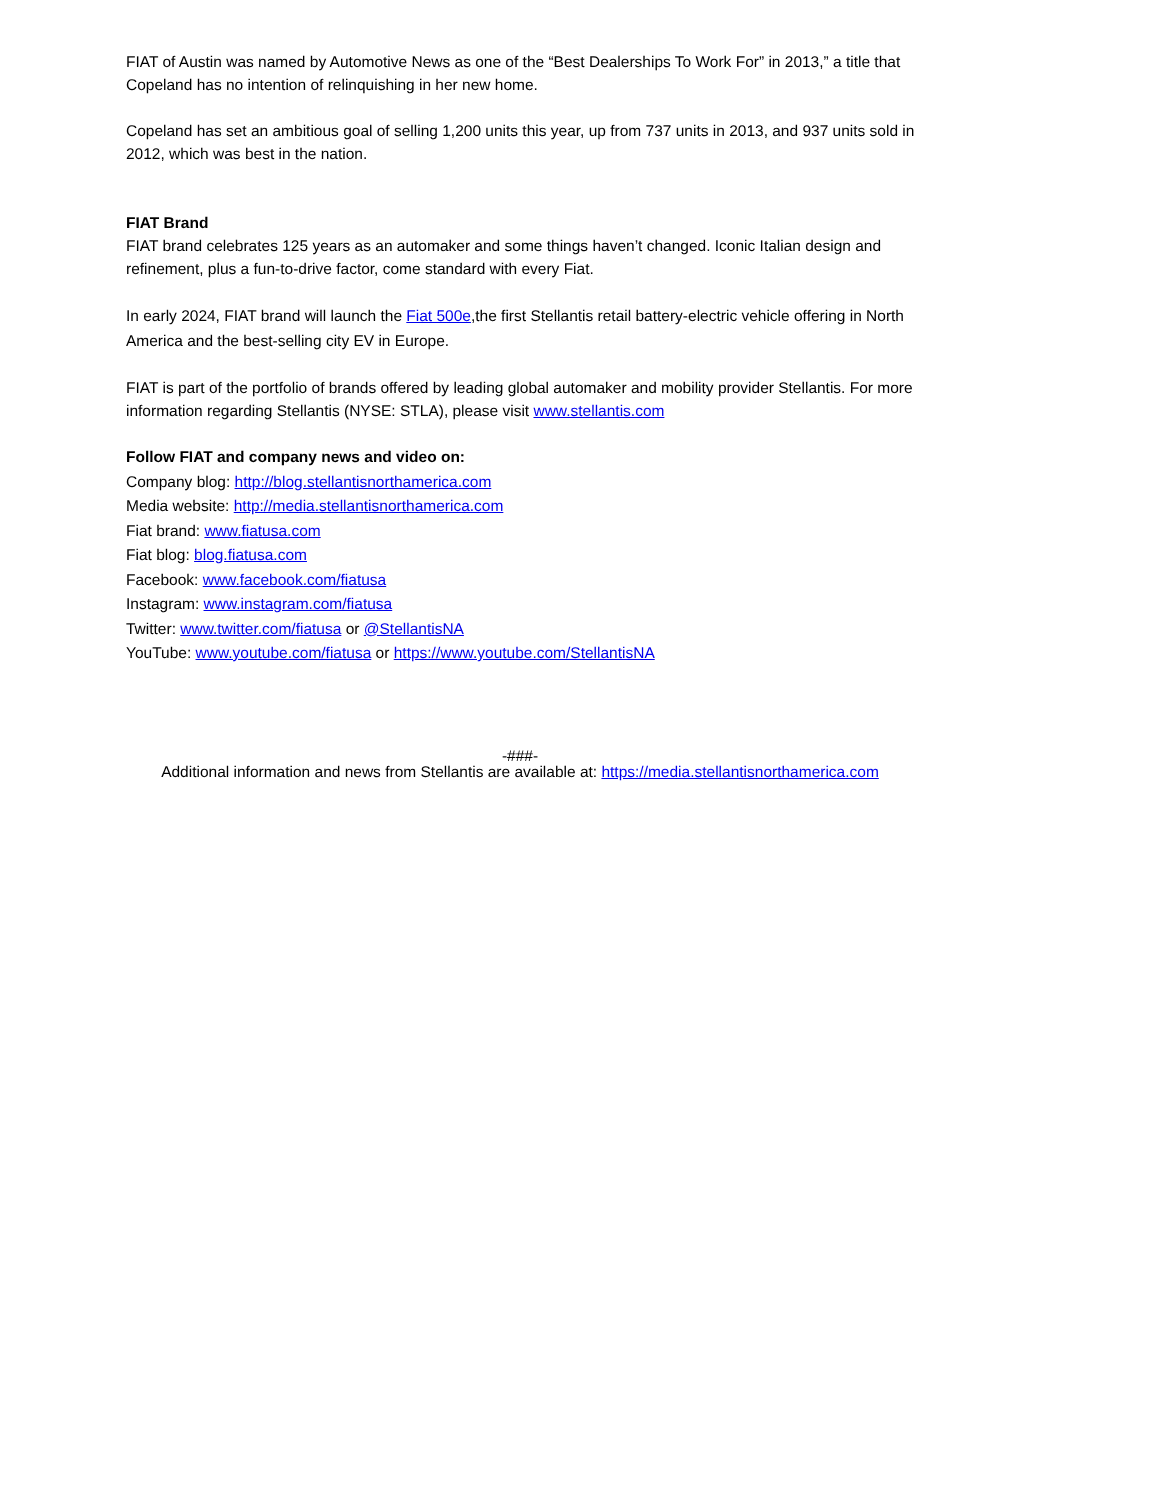FIAT of Austin was named by Automotive News as one of the “Best Dealerships To Work For” in 2013,” a title that Copeland has no intention of relinquishing in her new home.
Copeland has set an ambitious goal of selling 1,200 units this year, up from 737 units in 2013, and 937 units sold in 2012, which was best in the nation.
FIAT Brand
FIAT brand celebrates 125 years as an automaker and some things haven’t changed. Iconic Italian design and refinement, plus a fun-to-drive factor, come standard with every Fiat.
In early 2024, FIAT brand will launch the Fiat 500e,the first Stellantis retail battery-electric vehicle offering in North America and the best-selling city EV in Europe.
FIAT is part of the portfolio of brands offered by leading global automaker and mobility provider Stellantis. For more information regarding Stellantis (NYSE: STLA), please visit www.stellantis.com
Follow FIAT and company news and video on:
Company blog: http://blog.stellantisnorthamerica.com
Media website: http://media.stellantisnorthamerica.com
Fiat brand: www.fiatusa.com
Fiat blog: blog.fiatusa.com
Facebook: www.facebook.com/fiatusa
Instagram: www.instagram.com/fiatusa
Twitter: www.twitter.com/fiatusa or @StellantisNA
YouTube: www.youtube.com/fiatusa or https://www.youtube.com/StellantisNA
-###-
Additional information and news from Stellantis are available at: https://media.stellantisnorthamerica.com